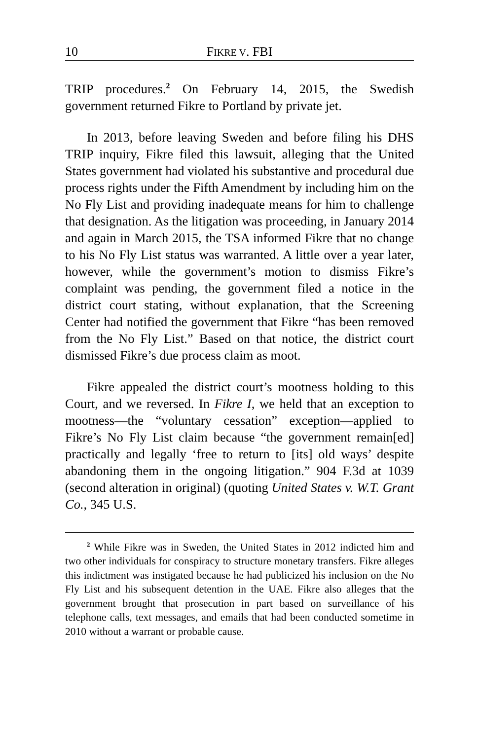10 FIKRE V. FBI
TRIP procedures.<sup>2</sup> On February 14, 2015, the Swedish government returned Fikre to Portland by private jet.
In 2013, before leaving Sweden and before filing his DHS TRIP inquiry, Fikre filed this lawsuit, alleging that the United States government had violated his substantive and procedural due process rights under the Fifth Amendment by including him on the No Fly List and providing inadequate means for him to challenge that designation. As the litigation was proceeding, in January 2014 and again in March 2015, the TSA informed Fikre that no change to his No Fly List status was warranted. A little over a year later, however, while the government’s motion to dismiss Fikre’s complaint was pending, the government filed a notice in the district court stating, without explanation, that the Screening Center had notified the government that Fikre “has been removed from the No Fly List.” Based on that notice, the district court dismissed Fikre’s due process claim as moot.
Fikre appealed the district court’s mootness holding to this Court, and we reversed. In Fikre I, we held that an exception to mootness—the “voluntary cessation” exception—applied to Fikre’s No Fly List claim because “the government remain[ed] practically and legally ‘free to return to [its] old ways’ despite abandoning them in the ongoing litigation.” 904 F.3d at 1039 (second alteration in original) (quoting United States v. W.T. Grant Co., 345 U.S.
<sup>2</sup> While Fikre was in Sweden, the United States in 2012 indicted him and two other individuals for conspiracy to structure monetary transfers. Fikre alleges this indictment was instigated because he had publicized his inclusion on the No Fly List and his subsequent detention in the UAE. Fikre also alleges that the government brought that prosecution in part based on surveillance of his telephone calls, text messages, and emails that had been conducted sometime in 2010 without a warrant or probable cause.